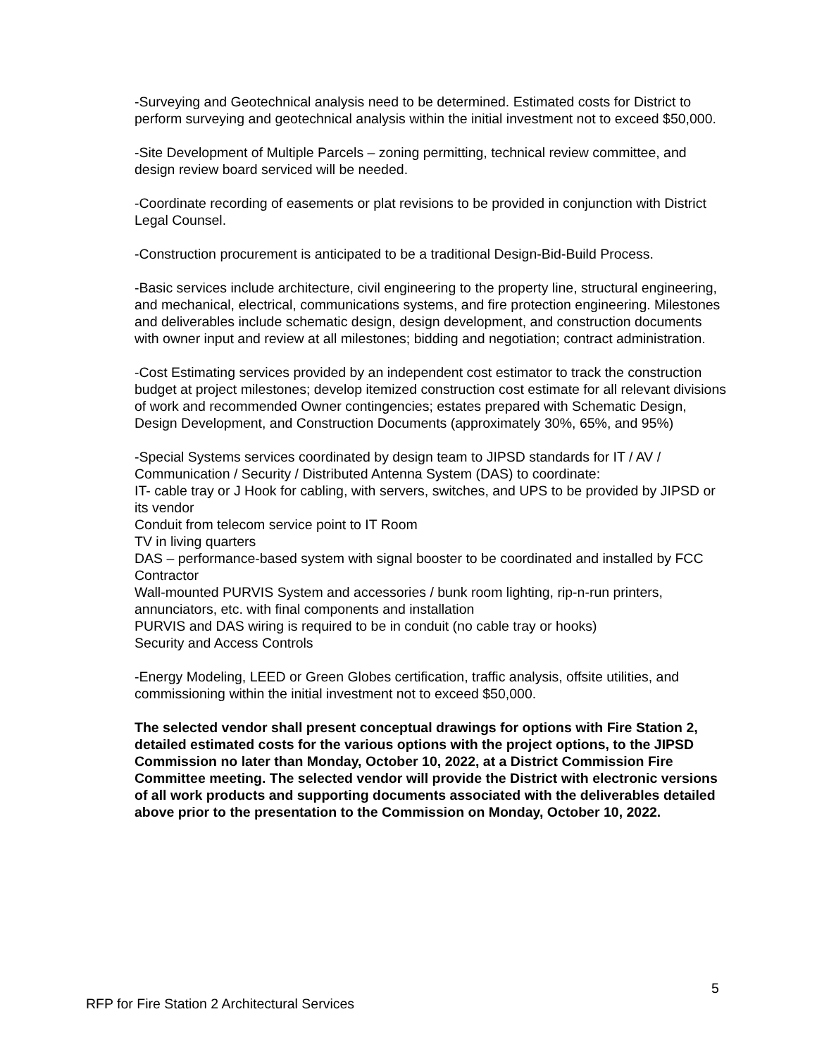-Surveying and Geotechnical analysis need to be determined. Estimated costs for District to perform surveying and geotechnical analysis within the initial investment not to exceed $50,000.
-Site Development of Multiple Parcels – zoning permitting, technical review committee, and design review board serviced will be needed.
-Coordinate recording of easements or plat revisions to be provided in conjunction with District Legal Counsel.
-Construction procurement is anticipated to be a traditional Design-Bid-Build Process.
-Basic services include architecture, civil engineering to the property line, structural engineering, and mechanical, electrical, communications systems, and fire protection engineering. Milestones and deliverables include schematic design, design development, and construction documents with owner input and review at all milestones; bidding and negotiation; contract administration.
-Cost Estimating services provided by an independent cost estimator to track the construction budget at project milestones; develop itemized construction cost estimate for all relevant divisions of work and recommended Owner contingencies; estates prepared with Schematic Design, Design Development, and Construction Documents (approximately 30%, 65%, and 95%)
-Special Systems services coordinated by design team to JIPSD standards for IT / AV / Communication / Security / Distributed Antenna System (DAS) to coordinate:
IT- cable tray or J Hook for cabling, with servers, switches, and UPS to be provided by JIPSD or its vendor
Conduit from telecom service point to IT Room
TV in living quarters
DAS – performance-based system with signal booster to be coordinated and installed by FCC Contractor
Wall-mounted PURVIS System and accessories / bunk room lighting, rip-n-run printers, annunciators, etc. with final components and installation
PURVIS and DAS wiring is required to be in conduit (no cable tray or hooks)
Security and Access Controls
-Energy Modeling, LEED or Green Globes certification, traffic analysis, offsite utilities, and commissioning within the initial investment not to exceed $50,000.
The selected vendor shall present conceptual drawings for options with Fire Station 2, detailed estimated costs for the various options with the project options, to the JIPSD Commission no later than Monday, October 10, 2022, at a District Commission Fire Committee meeting. The selected vendor will provide the District with electronic versions of all work products and supporting documents associated with the deliverables detailed above prior to the presentation to the Commission on Monday, October 10, 2022.
5
RFP for Fire Station 2 Architectural Services